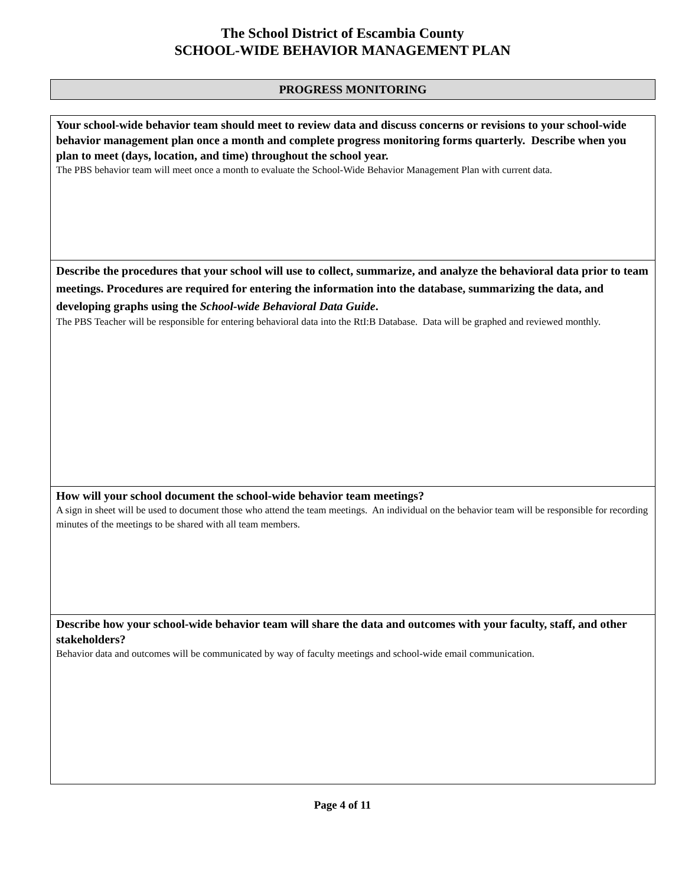The School District of Escambia County
SCHOOL-WIDE BEHAVIOR MANAGEMENT PLAN
PROGRESS MONITORING
| Your school-wide behavior team should meet to review data and discuss concerns or revisions to your school-wide behavior management plan once a month and complete progress monitoring forms quarterly. Describe when you plan to meet (days, location, and time) throughout the school year. The PBS behavior team will meet once a month to evaluate the School-Wide Behavior Management Plan with current data. |
| Describe the procedures that your school will use to collect, summarize, and analyze the behavioral data prior to team meetings. Procedures are required for entering the information into the database, summarizing the data, and developing graphs using the School-wide Behavioral Data Guide . The PBS Teacher will be responsible for entering behavioral data into the RtI:B Database. Data will be graphed and reviewed monthly. |
| How will your school document the school-wide behavior team meetings? A sign in sheet will be used to document those who attend the team meetings. An individual on the behavior team will be responsible for recording minutes of the meetings to be shared with all team members. |
| Describe how your school-wide behavior team will share the data and outcomes with your faculty, staff, and other stakeholders? Behavior data and outcomes will be communicated by way of faculty meetings and school-wide email communication. |
Page 4 of 11